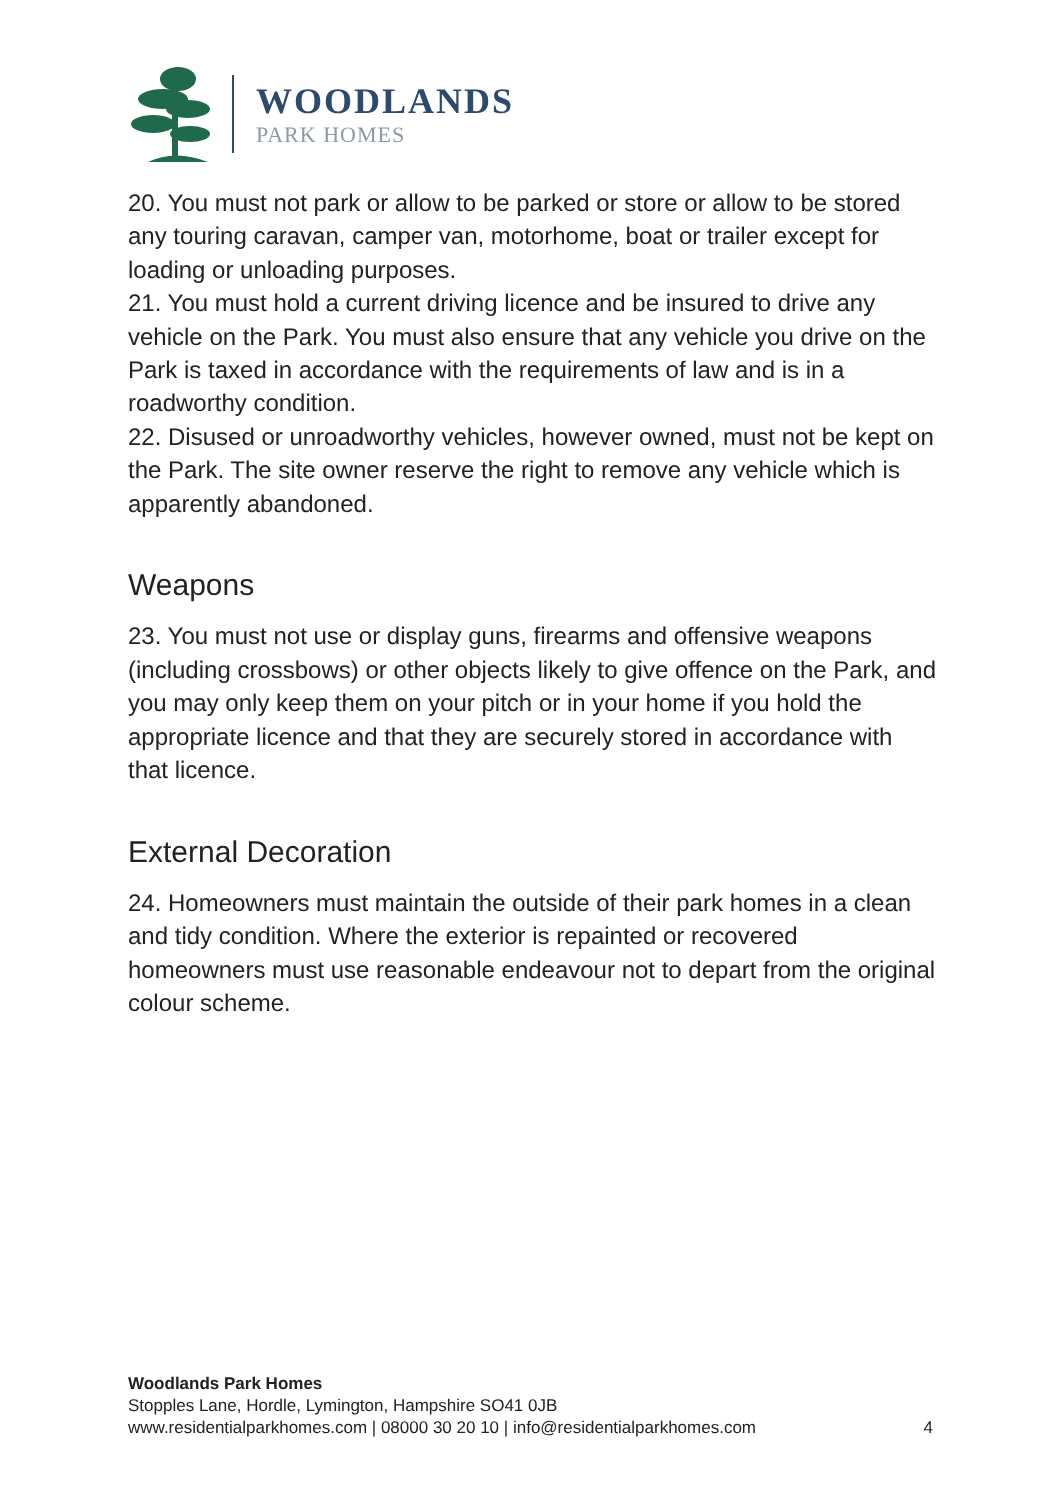WOODLANDS
PARK HOMES
20. You must not park or allow to be parked or store or allow to be stored any touring caravan, camper van, motorhome, boat or trailer except for loading or unloading purposes.
21. You must hold a current driving licence and be insured to drive any vehicle on the Park. You must also ensure that any vehicle you drive on the Park is taxed in accordance with the requirements of law and is in a roadworthy condition.
22. Disused or unroadworthy vehicles, however owned, must not be kept on the Park. The site owner reserve the right to remove any vehicle which is apparently abandoned.
Weapons
23. You must not use or display guns, firearms and offensive weapons (including crossbows) or other objects likely to give offence on the Park, and you may only keep them on your pitch or in your home if you hold the appropriate licence and that they are securely stored in accordance with that licence.
External Decoration
24. Homeowners must maintain the outside of their park homes in a clean and tidy condition. Where the exterior is repainted or recovered homeowners must use reasonable endeavour not to depart from the original colour scheme.
Woodlands Park Homes
Stopples Lane, Hordle, Lymington, Hampshire SO41 0JB
4 www.residentialparkhomes.com | 08000 30 20 10 | info@residentialparkhomes.com